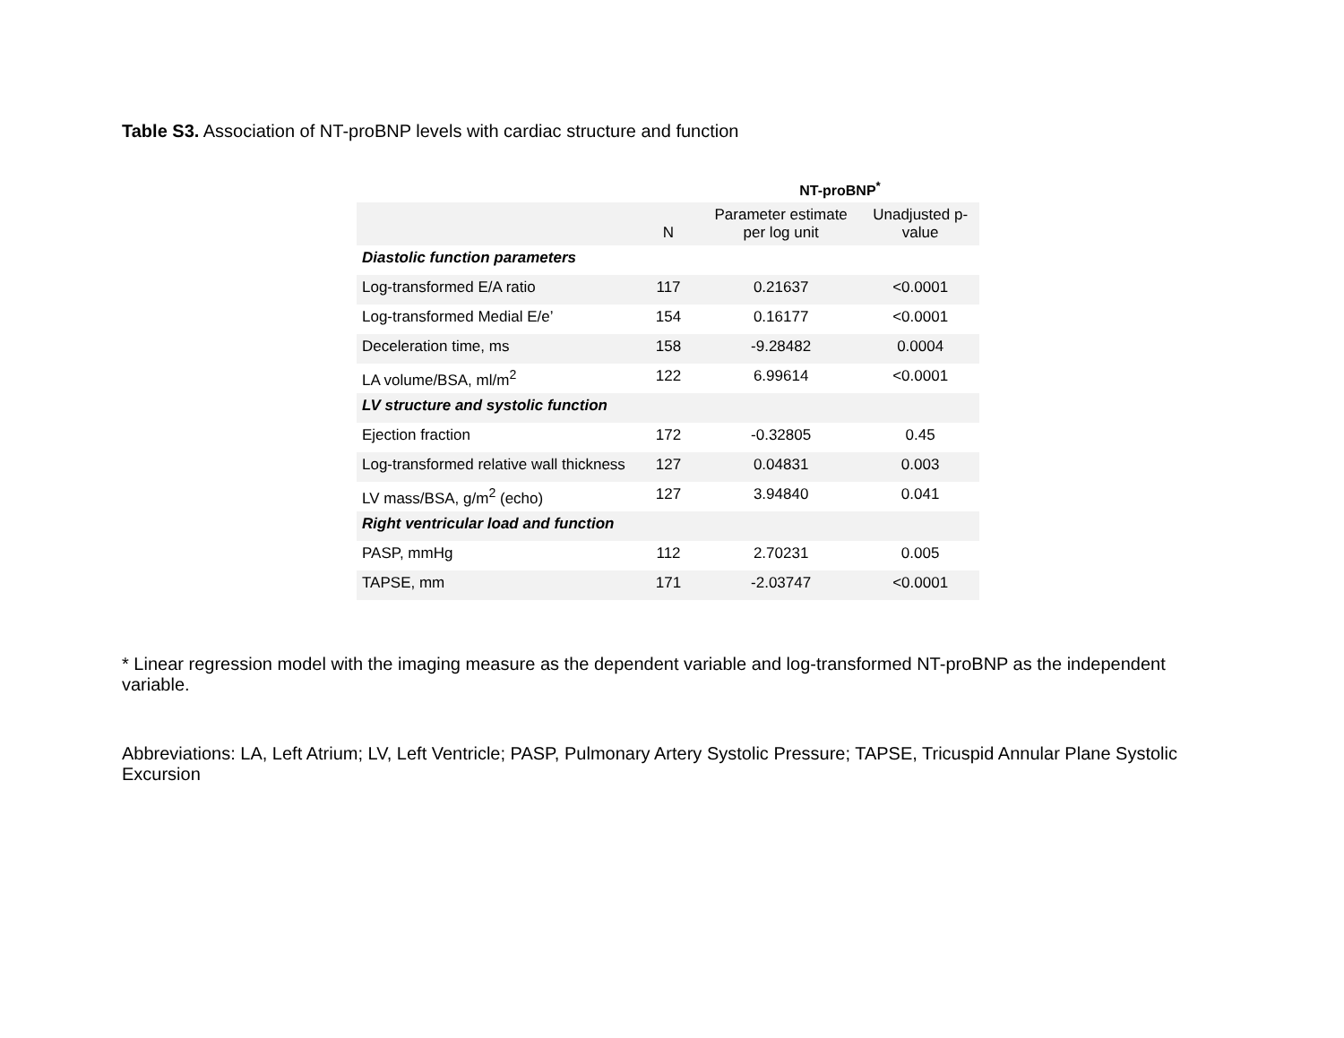Table S3. Association of NT-proBNP levels with cardiac structure and function
| | | NT-proBNP<sup>*</sup> | |
| --- | --- | --- | --- |
| | N | Parameter estimate per log unit | Unadjusted p-value |
| Diastolic function parameters | | | |
| Log-transformed E/A ratio | 117 | 0.21637 | <0.0001 |
| Log-transformed Medial E/e’ | 154 | 0.16177 | <0.0001 |
| Deceleration time, ms | 158 | -9.28482 | 0.0004 |
| LA volume/BSA, ml/m<sup>2</sup> | 122 | 6.99614 | <0.0001 |
| LV structure and systolic function | | | |
| Ejection fraction | 172 | -0.32805 | 0.45 |
| Log-transformed relative wall thickness | 127 | 0.04831 | 0.003 |
| LV mass/BSA, g/m<sup>2</sup> (echo) | 127 | 3.94840 | 0.041 |
| Right ventricular load and function | | | |
| PASP, mmHg | 112 | 2.70231 | 0.005 |
| TAPSE, mm | 171 | -2.03747 | <0.0001 |
* Linear regression model with the imaging measure as the dependent variable and log-transformed NT-proBNP as the independent variable.
Abbreviations: LA, Left Atrium; LV, Left Ventricle; PASP, Pulmonary Artery Systolic Pressure; TAPSE, Tricuspid Annular Plane Systolic Excursion